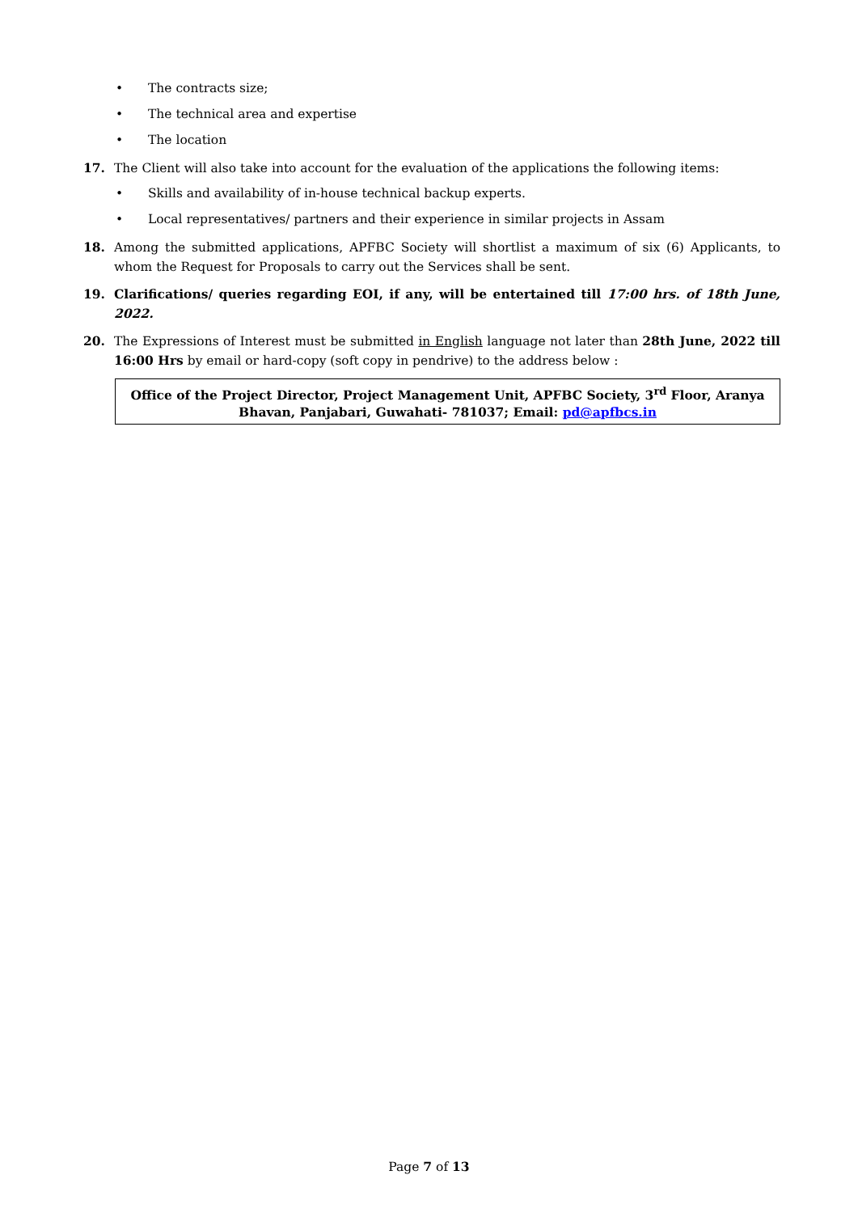• The contracts size;
• The technical area and expertise
• The location
17. The Client will also take into account for the evaluation of the applications the following items:
• Skills and availability of in-house technical backup experts.
• Local representatives/ partners and their experience in similar projects in Assam
18. Among the submitted applications, APFBC Society will shortlist a maximum of six (6) Applicants, to whom the Request for Proposals to carry out the Services shall be sent.
19. Clarifications/ queries regarding EOI, if any, will be entertained till 17:00 hrs. of 18th June, 2022.
20. The Expressions of Interest must be submitted in English language not later than 28th June, 2022 till 16:00 Hrs by email or hard-copy (soft copy in pendrive) to the address below :
Office of the Project Director, Project Management Unit, APFBC Society, 3<sup>rd</sup> Floor, Aranya Bhavan, Panjabari, Guwahati- 781037; Email: pd@apfbcs.in
Page 7 of 13